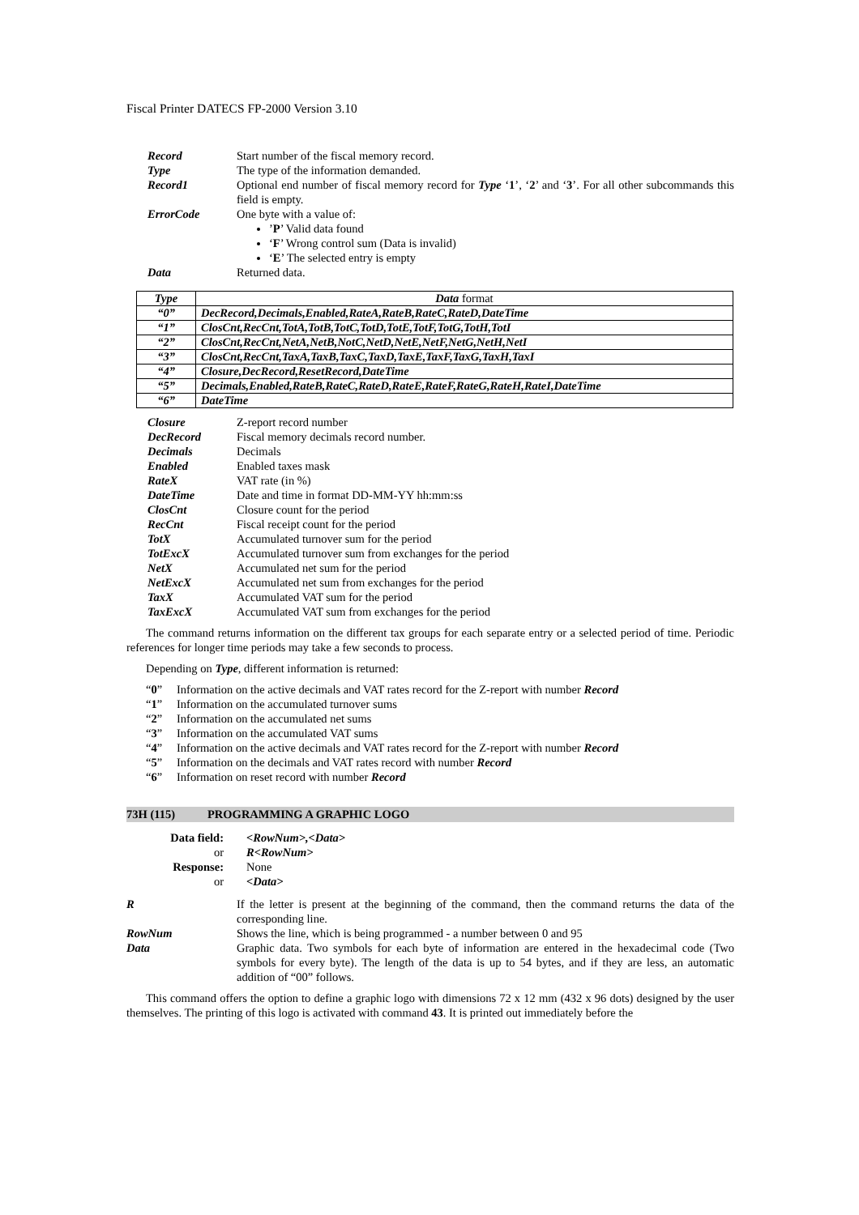Fiscal Printer DATECS FP-2000 Version 3.10
Record Start number of the fiscal memory record.
Type The type of the information demanded.
Record1 Optional end number of fiscal memory record for Type ‘1’, ‘2’ and ‘3’. For all other subcommands this field is empty.
ErrorCode One byte with a value of:
’P’ Valid data found
‘F’ Wrong control sum (Data is invalid)
‘E’ The selected entry is empty
Data Returned data.
| Type | Data format |
| --- | --- |
| “0” | DecRecord,Decimals,Enabled,RateA,RateB,RateC,RateD,DateTime |
| “1” | ClosCnt,RecCnt,TotA,TotB,TotC,TotD,TotE,TotF,TotG,TotH,TotI |
| “2” | ClosCnt,RecCnt,NetA,NetB,NotC,NetD,NetE,NetF,NetG,NetH,NetI |
| “3” | ClosCnt,RecCnt,TaxA,TaxB,TaxC,TaxD,TaxE,TaxF,TaxG,TaxH,TaxI |
| “4” | Closure,DecRecord,ResetRecord,DateTime |
| “5” | Decimals,Enabled,RateB,RateC,RateD,RateE,RateF,RateG,RateH,RateI,DateTime |
| “6” | DateTime |
Closure Z-report record number
DecRecord Fiscal memory decimals record number.
Decimals Decimals
Enabled Enabled taxes mask
RateX VAT rate (in %)
DateTime Date and time in format DD-MM-YY hh:mm:ss
ClosCnt Closure count for the period
RecCnt Fiscal receipt count for the period
TotX Accumulated turnover sum for the period
TotExcX Accumulated turnover sum from exchanges for the period
NetX Accumulated net sum for the period
NetExcX Accumulated net sum from exchanges for the period
TaxX Accumulated VAT sum for the period
TaxExcX Accumulated VAT sum from exchanges for the period
The command returns information on the different tax groups for each separate entry or a selected period of time. Periodic references for longer time periods may take a few seconds to process.
Depending on Type, different information is returned:
“0” Information on the active decimals and VAT rates record for the Z-report with number Record
“1” Information on the accumulated turnover sums
“2” Information on the accumulated net sums
“3” Information on the accumulated VAT sums
“4” Information on the active decimals and VAT rates record for the Z-report with number Record
“5” Information on the decimals and VAT rates record with number Record
“6” Information on reset record with number Record
73H (115) PROGRAMMING A GRAPHIC LOGO
Data field: <RowNum>,<Data>
or R<RowNum>
Response: None
or <Data>
R If the letter is present at the beginning of the command, then the command returns the data of the corresponding line.
RowNum Shows the line, which is being programmed - a number between 0 and 95
Data Graphic data. Two symbols for each byte of information are entered in the hexadecimal code (Two symbols for every byte). The length of the data is up to 54 bytes, and if they are less, an automatic addition of “00” follows.
This command offers the option to define a graphic logo with dimensions 72 x 12 mm (432 x 96 dots) designed by the user themselves. The printing of this logo is activated with command 43. It is printed out immediately before the